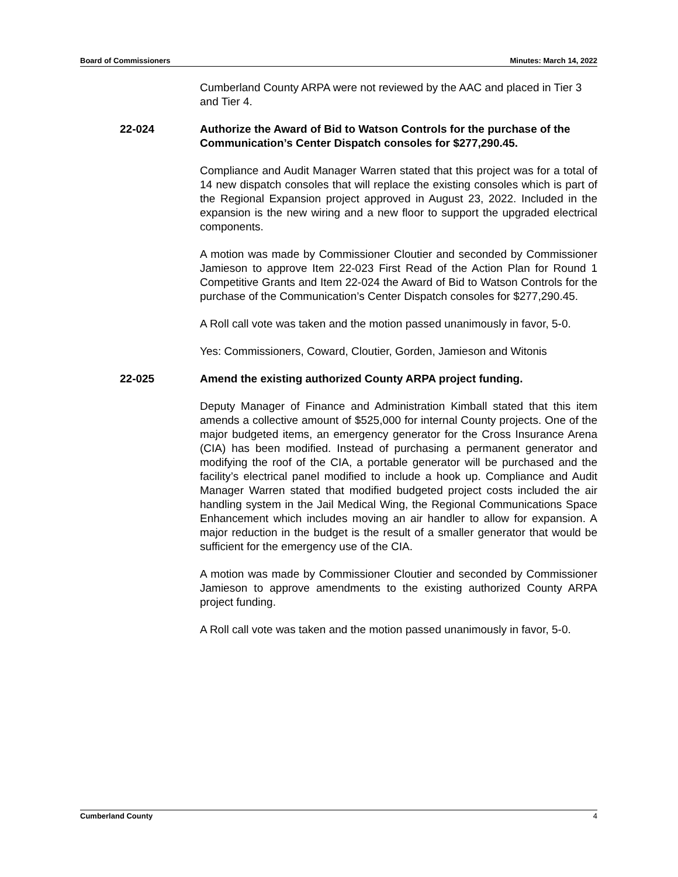Board of Commissioners Minutes: March 14, 2022
Cumberland County ARPA were not reviewed by the AAC and placed in Tier 3 and Tier 4.
22-024 Authorize the Award of Bid to Watson Controls for the purchase of the Communication’s Center Dispatch consoles for $277,290.45.
Compliance and Audit Manager Warren stated that this project was for a total of 14 new dispatch consoles that will replace the existing consoles which is part of the Regional Expansion project approved in August 23, 2022. Included in the expansion is the new wiring and a new floor to support the upgraded electrical components.
A motion was made by Commissioner Cloutier and seconded by Commissioner Jamieson to approve Item 22-023 First Read of the Action Plan for Round 1 Competitive Grants and Item 22-024 the Award of Bid to Watson Controls for the purchase of the Communication’s Center Dispatch consoles for $277,290.45.
A Roll call vote was taken and the motion passed unanimously in favor, 5-0.
Yes: Commissioners, Coward, Cloutier, Gorden, Jamieson and Witonis
22-025 Amend the existing authorized County ARPA project funding.
Deputy Manager of Finance and Administration Kimball stated that this item amends a collective amount of $525,000 for internal County projects. One of the major budgeted items, an emergency generator for the Cross Insurance Arena (CIA) has been modified. Instead of purchasing a permanent generator and modifying the roof of the CIA, a portable generator will be purchased and the facility’s electrical panel modified to include a hook up. Compliance and Audit Manager Warren stated that modified budgeted project costs included the air handling system in the Jail Medical Wing, the Regional Communications Space Enhancement which includes moving an air handler to allow for expansion. A major reduction in the budget is the result of a smaller generator that would be sufficient for the emergency use of the CIA.
A motion was made by Commissioner Cloutier and seconded by Commissioner Jamieson to approve amendments to the existing authorized County ARPA project funding.
A Roll call vote was taken and the motion passed unanimously in favor, 5-0.
Cumberland County 4